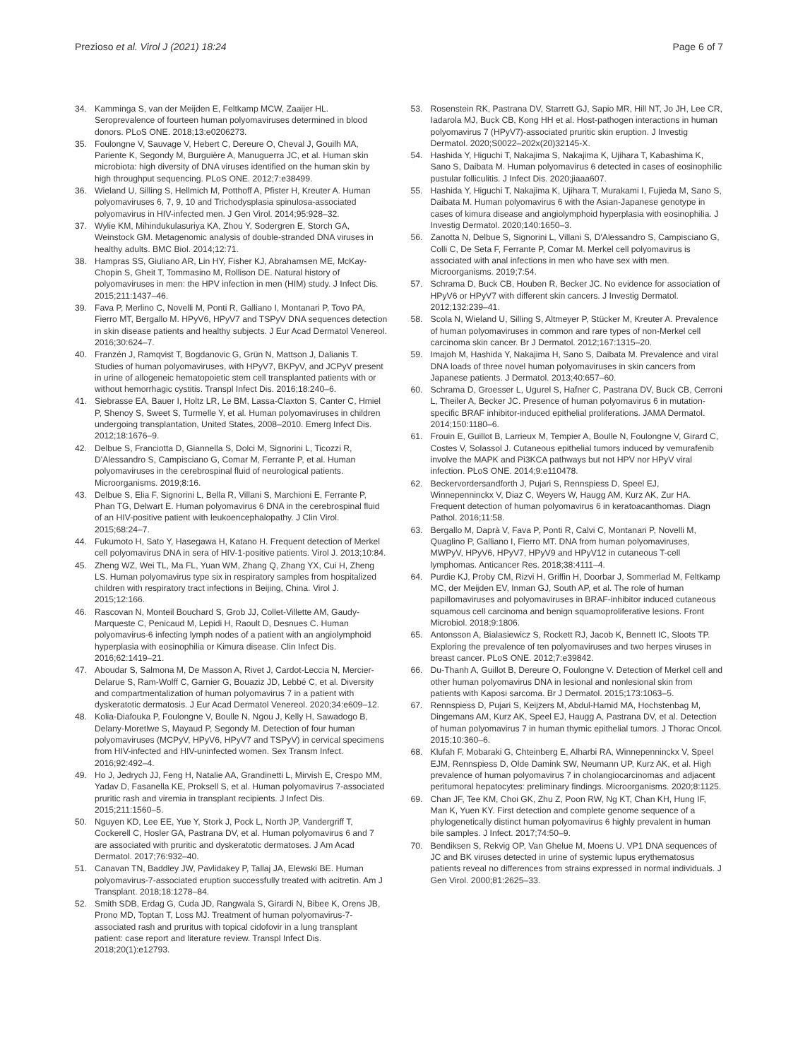Prezioso et al. Virol J (2021) 18:24
Page 6 of 7
34. Kamminga S, van der Meijden E, Feltkamp MCW, Zaaijer HL. Seroprevalence of fourteen human polyomaviruses determined in blood donors. PLoS ONE. 2018;13:e0206273.
35. Foulongne V, Sauvage V, Hebert C, Dereure O, Cheval J, Gouilh MA, Pariente K, Segondy M, Burguière A, Manuguerra JC, et al. Human skin microbiota: high diversity of DNA viruses identified on the human skin by high throughput sequencing. PLoS ONE. 2012;7:e38499.
36. Wieland U, Silling S, Hellmich M, Potthoff A, Pfister H, Kreuter A. Human polyomaviruses 6, 7, 9, 10 and Trichodysplasia spinulosa-associated polyomavirus in HIV-infected men. J Gen Virol. 2014;95:928–32.
37. Wylie KM, Mihindukulasuriya KA, Zhou Y, Sodergren E, Storch GA, Weinstock GM. Metagenomic analysis of double-stranded DNA viruses in healthy adults. BMC Biol. 2014;12:71.
38. Hampras SS, Giuliano AR, Lin HY, Fisher KJ, Abrahamsen ME, McKay-Chopin S, Gheit T, Tommasino M, Rollison DE. Natural history of polyomaviruses in men: the HPV infection in men (HIM) study. J Infect Dis. 2015;211:1437–46.
39. Fava P, Merlino C, Novelli M, Ponti R, Galliano I, Montanari P, Tovo PA, Fierro MT, Bergallo M. HPyV6, HPyV7 and TSPyV DNA sequences detection in skin disease patients and healthy subjects. J Eur Acad Dermatol Venereol. 2016;30:624–7.
40. Franzén J, Ramqvist T, Bogdanovic G, Grün N, Mattson J, Dalianis T. Studies of human polyomaviruses, with HPyV7, BKPyV, and JCPyV present in urine of allogeneic hematopoietic stem cell transplanted patients with or without hemorrhagic cystitis. Transpl Infect Dis. 2016;18:240–6.
41. Siebrasse EA, Bauer I, Holtz LR, Le BM, Lassa-Claxton S, Canter C, Hmiel P, Shenoy S, Sweet S, Turmelle Y, et al. Human polyomaviruses in children undergoing transplantation, United States, 2008–2010. Emerg Infect Dis. 2012;18:1676–9.
42. Delbue S, Franciotta D, Giannella S, Dolci M, Signorini L, Ticozzi R, D'Alessandro S, Campisciano G, Comar M, Ferrante P, et al. Human polyomaviruses in the cerebrospinal fluid of neurological patients. Microorganisms. 2019;8:16.
43. Delbue S, Elia F, Signorini L, Bella R, Villani S, Marchioni E, Ferrante P, Phan TG, Delwart E. Human polyomavirus 6 DNA in the cerebrospinal fluid of an HIV-positive patient with leukoencephalopathy. J Clin Virol. 2015;68:24–7.
44. Fukumoto H, Sato Y, Hasegawa H, Katano H. Frequent detection of Merkel cell polyomavirus DNA in sera of HIV-1-positive patients. Virol J. 2013;10:84.
45. Zheng WZ, Wei TL, Ma FL, Yuan WM, Zhang Q, Zhang YX, Cui H, Zheng LS. Human polyomavirus type six in respiratory samples from hospitalized children with respiratory tract infections in Beijing, China. Virol J. 2015;12:166.
46. Rascovan N, Monteil Bouchard S, Grob JJ, Collet-Villette AM, Gaudy-Marqueste C, Penicaud M, Lepidi H, Raoult D, Desnues C. Human polyomavirus-6 infecting lymph nodes of a patient with an angiolymphoid hyperplasia with eosinophilia or Kimura disease. Clin Infect Dis. 2016;62:1419–21.
47. Aboudar S, Salmona M, De Masson A, Rivet J, Cardot-Leccia N, Mercier-Delarue S, Ram-Wolff C, Garnier G, Bouaziz JD, Lebbé C, et al. Diversity and compartmentalization of human polyomavirus 7 in a patient with dyskeratotic dermatosis. J Eur Acad Dermatol Venereol. 2020;34:e609–12.
48. Kolia-Diafouka P, Foulongne V, Boulle N, Ngou J, Kelly H, Sawadogo B, Delany-Moretlwe S, Mayaud P, Segondy M. Detection of four human polyomaviruses (MCPyV, HPyV6, HPyV7 and TSPyV) in cervical specimens from HIV-infected and HIV-uninfected women. Sex Transm Infect. 2016;92:492–4.
49. Ho J, Jedrych JJ, Feng H, Natalie AA, Grandinetti L, Mirvish E, Crespo MM, Yadav D, Fasanella KE, Proksell S, et al. Human polyomavirus 7-associated pruritic rash and viremia in transplant recipients. J Infect Dis. 2015;211:1560–5.
50. Nguyen KD, Lee EE, Yue Y, Stork J, Pock L, North JP, Vandergriff T, Cockerell C, Hosler GA, Pastrana DV, et al. Human polyomavirus 6 and 7 are associated with pruritic and dyskeratotic dermatoses. J Am Acad Dermatol. 2017;76:932–40.
51. Canavan TN, Baddley JW, Pavlidakey P, Tallaj JA, Elewski BE. Human polyomavirus-7-associated eruption successfully treated with acitretin. Am J Transplant. 2018;18:1278–84.
52. Smith SDB, Erdag G, Cuda JD, Rangwala S, Girardi N, Bibee K, Orens JB, Prono MD, Toptan T, Loss MJ. Treatment of human polyomavirus-7-associated rash and pruritus with topical cidofovir in a lung transplant patient: case report and literature review. Transpl Infect Dis. 2018;20(1):e12793.
53. Rosenstein RK, Pastrana DV, Starrett GJ, Sapio MR, Hill NT, Jo JH, Lee CR, Iadarola MJ, Buck CB, Kong HH et al. Host-pathogen interactions in human polyomavirus 7 (HPyV7)-associated pruritic skin eruption. J Investig Dermatol. 2020;S0022–202x(20)32145-X.
54. Hashida Y, Higuchi T, Nakajima S, Nakajima K, Ujihara T, Kabashima K, Sano S, Daibata M. Human polyomavirus 6 detected in cases of eosinophilic pustular folliculitis. J Infect Dis. 2020;jiaaa607.
55. Hashida Y, Higuchi T, Nakajima K, Ujihara T, Murakami I, Fujieda M, Sano S, Daibata M. Human polyomavirus 6 with the Asian-Japanese genotype in cases of kimura disease and angiolymphoid hyperplasia with eosinophilia. J Investig Dermatol. 2020;140:1650–3.
56. Zanotta N, Delbue S, Signorini L, Villani S, D'Alessandro S, Campisciano G, Colli C, De Seta F, Ferrante P, Comar M. Merkel cell polyomavirus is associated with anal infections in men who have sex with men. Microorganisms. 2019;7:54.
57. Schrama D, Buck CB, Houben R, Becker JC. No evidence for association of HPyV6 or HPyV7 with different skin cancers. J Investig Dermatol. 2012;132:239–41.
58. Scola N, Wieland U, Silling S, Altmeyer P, Stücker M, Kreuter A. Prevalence of human polyomaviruses in common and rare types of non-Merkel cell carcinoma skin cancer. Br J Dermatol. 2012;167:1315–20.
59. Imajoh M, Hashida Y, Nakajima H, Sano S, Daibata M. Prevalence and viral DNA loads of three novel human polyomaviruses in skin cancers from Japanese patients. J Dermatol. 2013;40:657–60.
60. Schrama D, Groesser L, Ugurel S, Hafner C, Pastrana DV, Buck CB, Cerroni L, Theiler A, Becker JC. Presence of human polyomavirus 6 in mutation-specific BRAF inhibitor-induced epithelial proliferations. JAMA Dermatol. 2014;150:1180–6.
61. Frouin E, Guillot B, Larrieux M, Tempier A, Boulle N, Foulongne V, Girard C, Costes V, Solassol J. Cutaneous epithelial tumors induced by vemurafenib involve the MAPK and Pi3KCA pathways but not HPV nor HPyV viral infection. PLoS ONE. 2014;9:e110478.
62. Beckervordersandforth J, Pujari S, Rennspiess D, Speel EJ, Winnepenninckx V, Diaz C, Weyers W, Haugg AM, Kurz AK, Zur HA. Frequent detection of human polyomavirus 6 in keratoacanthomas. Diagn Pathol. 2016;11:58.
63. Bergallo M, Daprà V, Fava P, Ponti R, Calvi C, Montanari P, Novelli M, Quaglino P, Galliano I, Fierro MT. DNA from human polyomaviruses, MWPyV, HPyV6, HPyV7, HPyV9 and HPyV12 in cutaneous T-cell lymphomas. Anticancer Res. 2018;38:4111–4.
64. Purdie KJ, Proby CM, Rizvi H, Griffin H, Doorbar J, Sommerlad M, Feltkamp MC, der Meijden EV, Inman GJ, South AP, et al. The role of human papillomaviruses and polyomaviruses in BRAF-inhibitor induced cutaneous squamous cell carcinoma and benign squamoproliferative lesions. Front Microbiol. 2018;9:1806.
65. Antonsson A, Bialasiewicz S, Rockett RJ, Jacob K, Bennett IC, Sloots TP. Exploring the prevalence of ten polyomaviruses and two herpes viruses in breast cancer. PLoS ONE. 2012;7:e39842.
66. Du-Thanh A, Guillot B, Dereure O, Foulongne V. Detection of Merkel cell and other human polyomavirus DNA in lesional and nonlesional skin from patients with Kaposi sarcoma. Br J Dermatol. 2015;173:1063–5.
67. Rennspiess D, Pujari S, Keijzers M, Abdul-Hamid MA, Hochstenbag M, Dingemans AM, Kurz AK, Speel EJ, Haugg A, Pastrana DV, et al. Detection of human polyomavirus 7 in human thymic epithelial tumors. J Thorac Oncol. 2015;10:360–6.
68. Klufah F, Mobaraki G, Chteinberg E, Alharbi RA, Winnepenninckx V, Speel EJM, Rennspiess D, Olde Damink SW, Neumann UP, Kurz AK, et al. High prevalence of human polyomavirus 7 in cholangiocarcinomas and adjacent peritumoral hepatocytes: preliminary findings. Microorganisms. 2020;8:1125.
69. Chan JF, Tee KM, Choi GK, Zhu Z, Poon RW, Ng KT, Chan KH, Hung IF, Man K, Yuen KY. First detection and complete genome sequence of a phylogenetically distinct human polyomavirus 6 highly prevalent in human bile samples. J Infect. 2017;74:50–9.
70. Bendiksen S, Rekvig OP, Van Ghelue M, Moens U. VP1 DNA sequences of JC and BK viruses detected in urine of systemic lupus erythematosus patients reveal no differences from strains expressed in normal individuals. J Gen Virol. 2000;81:2625–33.